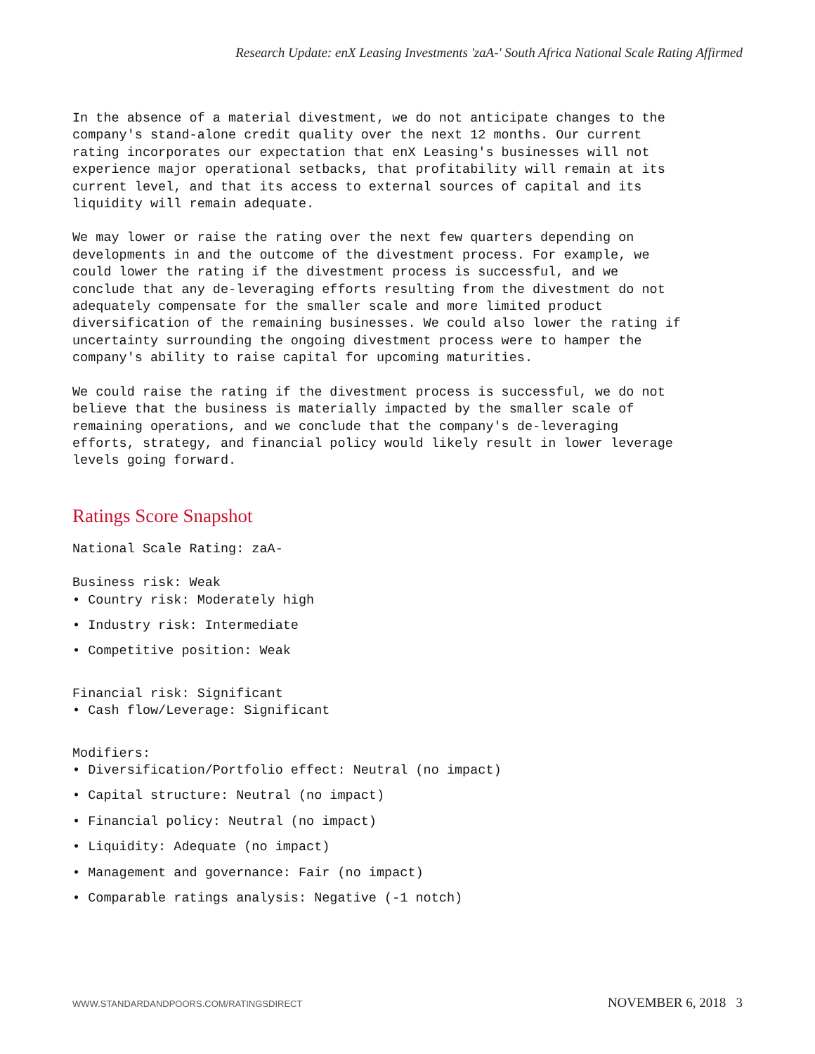Research Update: enX Leasing Investments 'zaA-' South Africa National Scale Rating Affirmed
In the absence of a material divestment, we do not anticipate changes to the
company's stand-alone credit quality over the next 12 months. Our current
rating incorporates our expectation that enX Leasing's businesses will not
experience major operational setbacks, that profitability will remain at its
current level, and that its access to external sources of capital and its
liquidity will remain adequate.
We may lower or raise the rating over the next few quarters depending on
developments in and the outcome of the divestment process. For example, we
could lower the rating if the divestment process is successful, and we
conclude that any de-leveraging efforts resulting from the divestment do not
adequately compensate for the smaller scale and more limited product
diversification of the remaining businesses. We could also lower the rating if
uncertainty surrounding the ongoing divestment process were to hamper the
company's ability to raise capital for upcoming maturities.
We could raise the rating if the divestment process is successful, we do not
believe that the business is materially impacted by the smaller scale of
remaining operations, and we conclude that the company's de-leveraging
efforts, strategy, and financial policy would likely result in lower leverage
levels going forward.
Ratings Score Snapshot
National Scale Rating: zaA-
Business risk: Weak
• Country risk: Moderately high
• Industry risk: Intermediate
• Competitive position: Weak
Financial risk: Significant
• Cash flow/Leverage: Significant
Modifiers:
• Diversification/Portfolio effect: Neutral (no impact)
• Capital structure: Neutral (no impact)
• Financial policy: Neutral (no impact)
• Liquidity: Adequate (no impact)
• Management and governance: Fair (no impact)
• Comparable ratings analysis: Negative (-1 notch)
WWW.STANDARDANDPOORS.COM/RATINGSDIRECT NOVEMBER 6, 2018 3